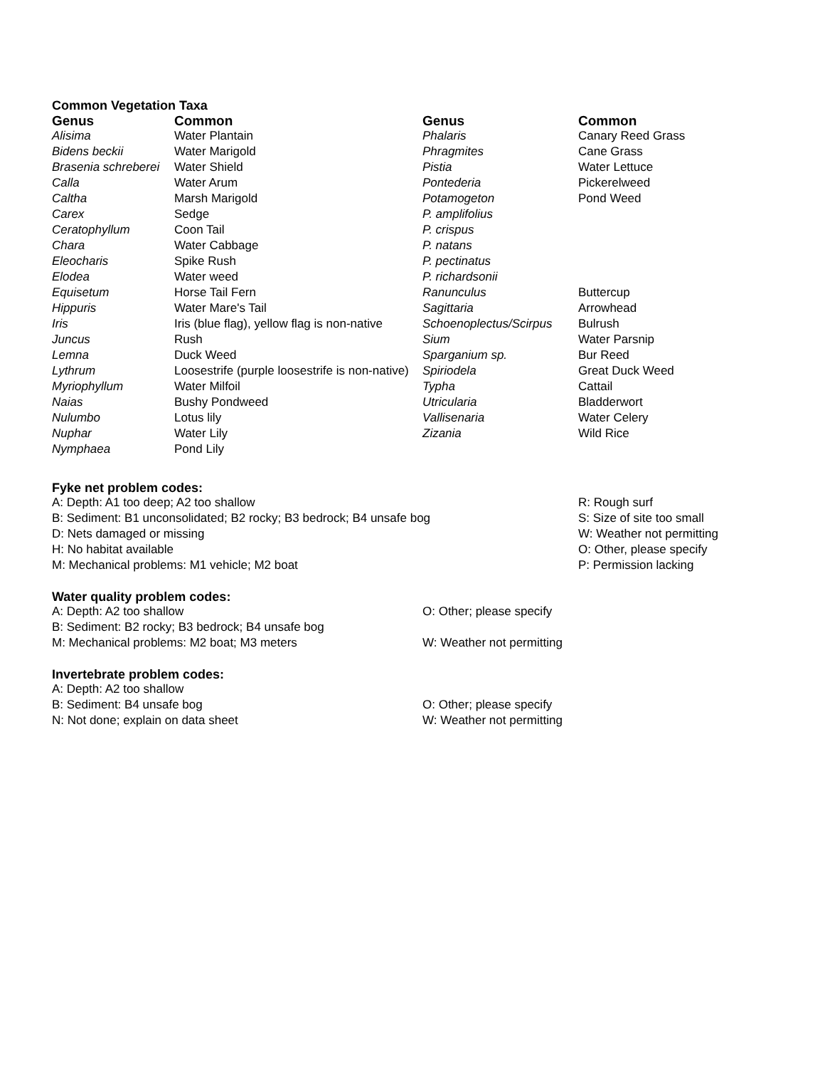Common Vegetation Taxa
| Genus | Common | Genus | Common |
| --- | --- | --- | --- |
| Alisima | Water Plantain | Phalaris | Canary Reed Grass |
| Bidens beckii | Water Marigold | Phragmites | Cane Grass |
| Brasenia schreberei | Water Shield | Pistia | Water Lettuce |
| Calla | Water Arum | Pontederia | Pickerelweed |
| Caltha | Marsh Marigold | Potamogeton | Pond Weed |
| Carex | Sedge | P. amplifolius | |
| Ceratophyllum | Coon Tail | P. crispus | |
| Chara | Water Cabbage | P. natans | |
| Eleocharis | Spike Rush | P. pectinatus | |
| Elodea | Water weed | P. richardsonii | |
| Equisetum | Horse Tail Fern | Ranunculus | Buttercup |
| Hippuris | Water Mare's Tail | Sagittaria | Arrowhead |
| Iris | Iris (blue flag), yellow flag is non-native | Schoenoplectus/Scirpus | Bulrush |
| Juncus | Rush | Sium | Water Parsnip |
| Lemna | Duck Weed | Sparganium sp. | Bur Reed |
| Lythrum | Loosestrife (purple loosestrife is non-native) | Spiriodela | Great Duck Weed |
| Myriophyllum | Water Milfoil | Typha | Cattail |
| Naias | Bushy Pondweed | Utricularia | Bladderwort |
| Nulumbo | Lotus lily | Vallisenaria | Water Celery |
| Nuphar | Water Lily | Zizania | Wild Rice |
| Nymphaea | Pond Lily | | |
Fyke net problem codes:
| A: Depth: A1 too deep; A2 too shallow | R: Rough surf |
| B: Sediment: B1 unconsolidated; B2 rocky; B3 bedrock; B4 unsafe bog | S: Size of site too small |
| D: Nets damaged or missing | W: Weather not permitting |
| H: No habitat available | O: Other, please specify |
| M: Mechanical problems: M1 vehicle; M2 boat | P: Permission lacking |
Water quality problem codes:
| A: Depth: A2 too shallow | O: Other; please specify |
| B: Sediment: B2 rocky; B3 bedrock; B4 unsafe bog | |
| M: Mechanical problems: M2 boat; M3 meters | W: Weather not permitting |
Invertebrate problem codes:
| A: Depth: A2 too shallow | |
| B: Sediment: B4 unsafe bog | O: Other; please specify |
| N: Not done; explain on data sheet | W: Weather not permitting |